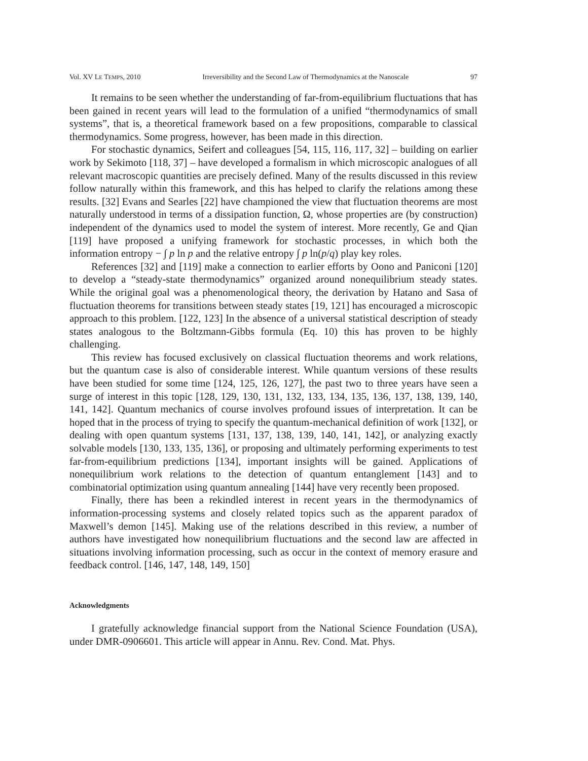Vol. XV LE TEMPS, 2010 Irreversibility and the Second Law of Thermodynamics at the Nanoscale 97
It remains to be seen whether the understanding of far-from-equilibrium fluctuations that has been gained in recent years will lead to the formulation of a unified “thermodynamics of small systems”, that is, a theoretical framework based on a few propositions, comparable to classical thermodynamics. Some progress, however, has been made in this direction.
For stochastic dynamics, Seifert and colleagues [54, 115, 116, 117, 32] – building on earlier work by Sekimoto [118, 37] – have developed a formalism in which microscopic analogues of all relevant macroscopic quantities are precisely defined. Many of the results discussed in this review follow naturally within this framework, and this has helped to clarify the relations among these results. [32] Evans and Searles [22] have championed the view that fluctuation theorems are most naturally understood in terms of a dissipation function, Ω, whose properties are (by construction) independent of the dynamics used to model the system of interest. More recently, Ge and Qian [119] have proposed a unifying framework for stochastic processes, in which both the information entropy − ∫ p ln p and the relative entropy ∫ p ln(p/q) play key roles.
References [32] and [119] make a connection to earlier efforts by Oono and Paniconi [120] to develop a “steady-state thermodynamics” organized around nonequilibrium steady states. While the original goal was a phenomenological theory, the derivation by Hatano and Sasa of fluctuation theorems for transitions between steady states [19, 121] has encouraged a microscopic approach to this problem. [122, 123] In the absence of a universal statistical description of steady states analogous to the Boltzmann-Gibbs formula (Eq. 10) this has proven to be highly challenging.
This review has focused exclusively on classical fluctuation theorems and work relations, but the quantum case is also of considerable interest. While quantum versions of these results have been studied for some time [124, 125, 126, 127], the past two to three years have seen a surge of interest in this topic [128, 129, 130, 131, 132, 133, 134, 135, 136, 137, 138, 139, 140, 141, 142]. Quantum mechanics of course involves profound issues of interpretation. It can be hoped that in the process of trying to specify the quantum-mechanical definition of work [132], or dealing with open quantum systems [131, 137, 138, 139, 140, 141, 142], or analyzing exactly solvable models [130, 133, 135, 136], or proposing and ultimately performing experiments to test far-from-equilibrium predictions [134], important insights will be gained. Applications of nonequilibrium work relations to the detection of quantum entanglement [143] and to combinatorial optimization using quantum annealing [144] have very recently been proposed.
Finally, there has been a rekindled interest in recent years in the thermodynamics of information-processing systems and closely related topics such as the apparent paradox of Maxwell’s demon [145]. Making use of the relations described in this review, a number of authors have investigated how nonequilibrium fluctuations and the second law are affected in situations involving information processing, such as occur in the context of memory erasure and feedback control. [146, 147, 148, 149, 150]
Acknowledgments
I gratefully acknowledge financial support from the National Science Foundation (USA), under DMR-0906601. This article will appear in Annu. Rev. Cond. Mat. Phys.